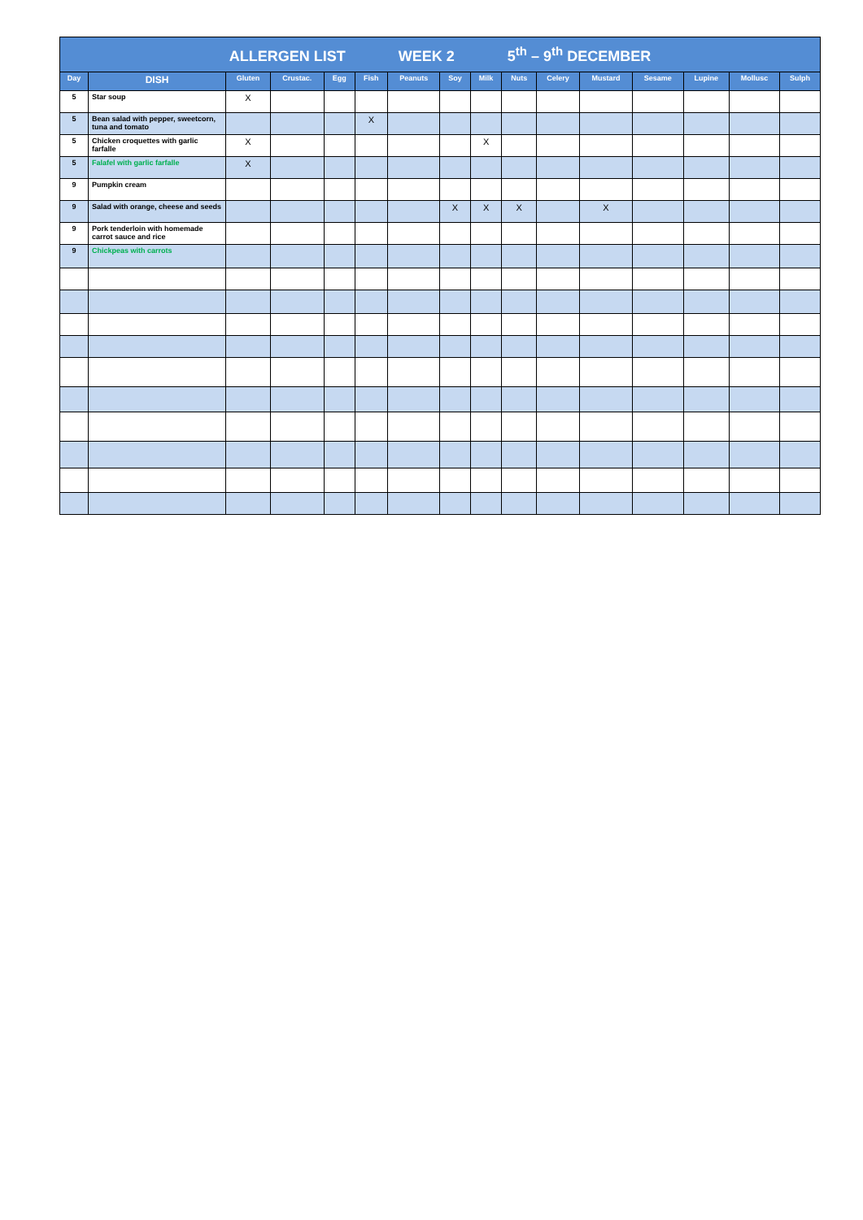| ALLERGEN LIST WEEK 2 5<sup>th</sup> – 9<sup>th</sup> DECEMBER | | | | | | | | | | | | | | | |
| Day | DISH | Gluten | Crustac. | Egg | Fish | Peanuts | Soy | Milk | Nuts | Celery | Mustard | Sesame | Lupine | Mollusc | Sulph |
| 5 | Star soup | X | | | | | | | | | | | | | |
| 5 | Bean salad with pepper, sweetcorn, tuna and tomato | | | | X | | | | | | | | | | |
| 5 | Chicken croquettes with garlic farfalle | X | | | | | | X | | | | | | | |
| 5 | Falafel with garlic farfalle | X | | | | | | | | | | | | | |
| 9 | Pumpkin cream | | | | | | | | | | | | | | |
| 9 | Salad with orange, cheese and seeds | | | | | | X | X | X | | X | | | | |
| 9 | Pork tenderloin with homemade carrot sauce and rice | | | | | | | | | | | | | | |
| 9 | Chickpeas with carrots | | | | | | | | | | | | | | |